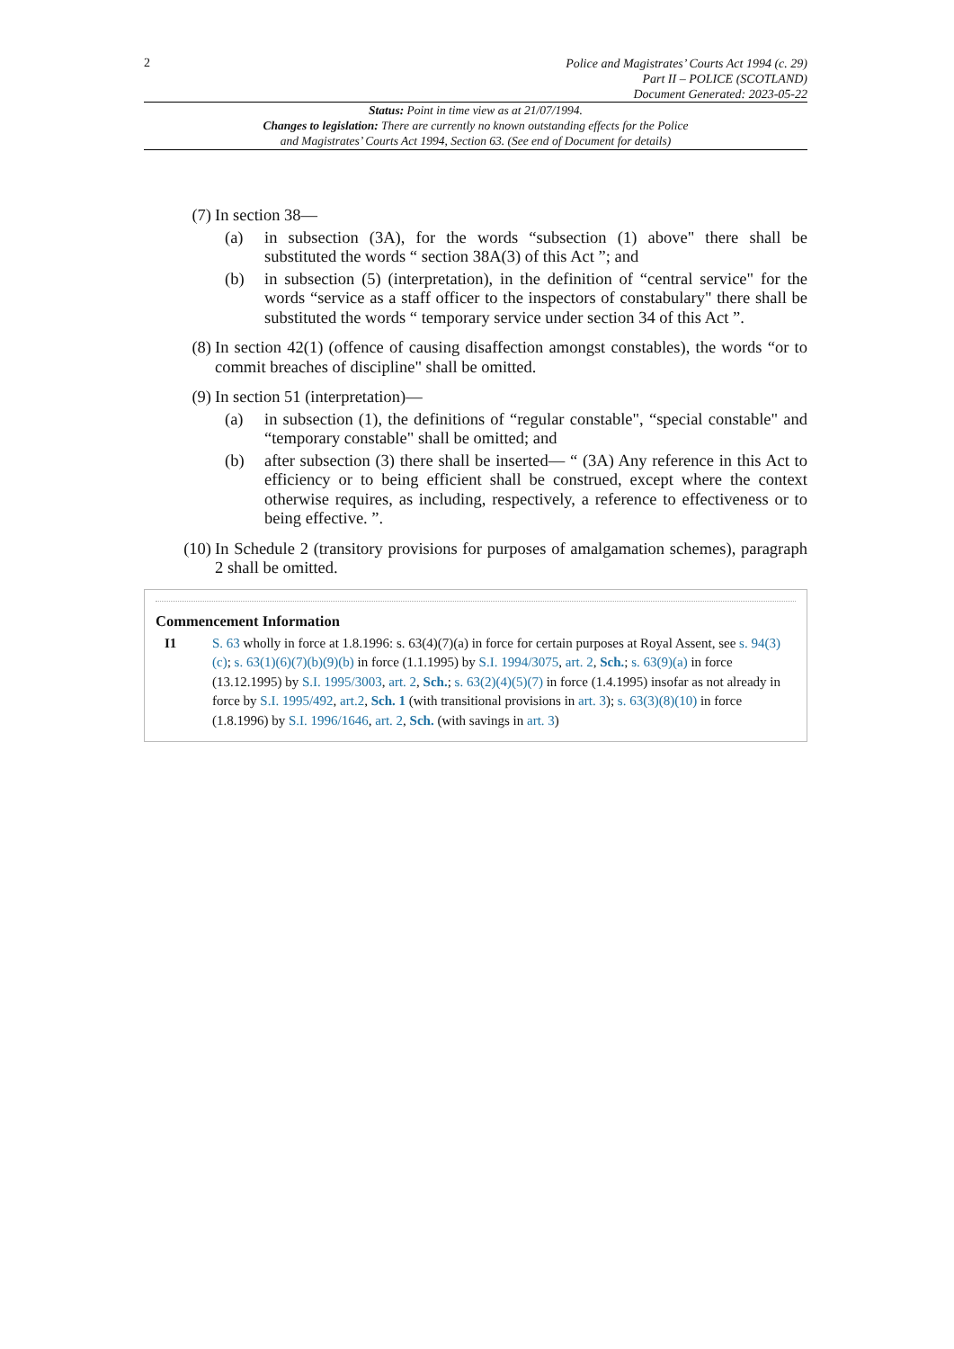2
Police and Magistrates’ Courts Act 1994 (c. 29)
Part II – POLICE (SCOTLAND)
Document Generated: 2023-05-22
Status: Point in time view as at 21/07/1994.
Changes to legislation: There are currently no known outstanding effects for the Police
and Magistrates’ Courts Act 1994, Section 63. (See end of Document for details)
(7) In section 38—
(a) in subsection (3A), for the words “subsection (1) above" there shall be substituted the words “ section 38A(3) of this Act ”; and
(b) in subsection (5) (interpretation), in the definition of “central service" for the words “service as a staff officer to the inspectors of constabulary" there shall be substituted the words “ temporary service under section 34 of this Act ”.
(8) In section 42(1) (offence of causing disaffection amongst constables), the words “or to commit breaches of discipline" shall be omitted.
(9) In section 51 (interpretation)—
(a) in subsection (1), the definitions of “regular constable", “special constable" and “temporary constable" shall be omitted; and
(b) after subsection (3) there shall be inserted— “ (3A) Any reference in this Act to efficiency or to being efficient shall be construed, except where the context otherwise requires, as including, respectively, a reference to effectiveness or to being effective. ”.
(10) In Schedule 2 (transitory provisions for purposes of amalgamation schemes), paragraph 2 shall be omitted.
Commencement Information
I1 S. 63 wholly in force at 1.8.1996: s. 63(4)(7)(a) in force for certain purposes at Royal Assent, see s. 94(3)(c); s. 63(1)(6)(7)(b)(9)(b) in force (1.1.1995) by S.I. 1994/3075, art. 2, Sch.; s. 63(9)(a) in force (13.12.1995) by S.I. 1995/3003, art. 2, Sch.; s. 63(2)(4)(5)(7) in force (1.4.1995) insofar as not already in force by S.I. 1995/492, art.2, Sch. 1 (with transitional provisions in art. 3); s. 63(3)(8)(10) in force (1.8.1996) by S.I. 1996/1646, art. 2, Sch. (with savings in art. 3)